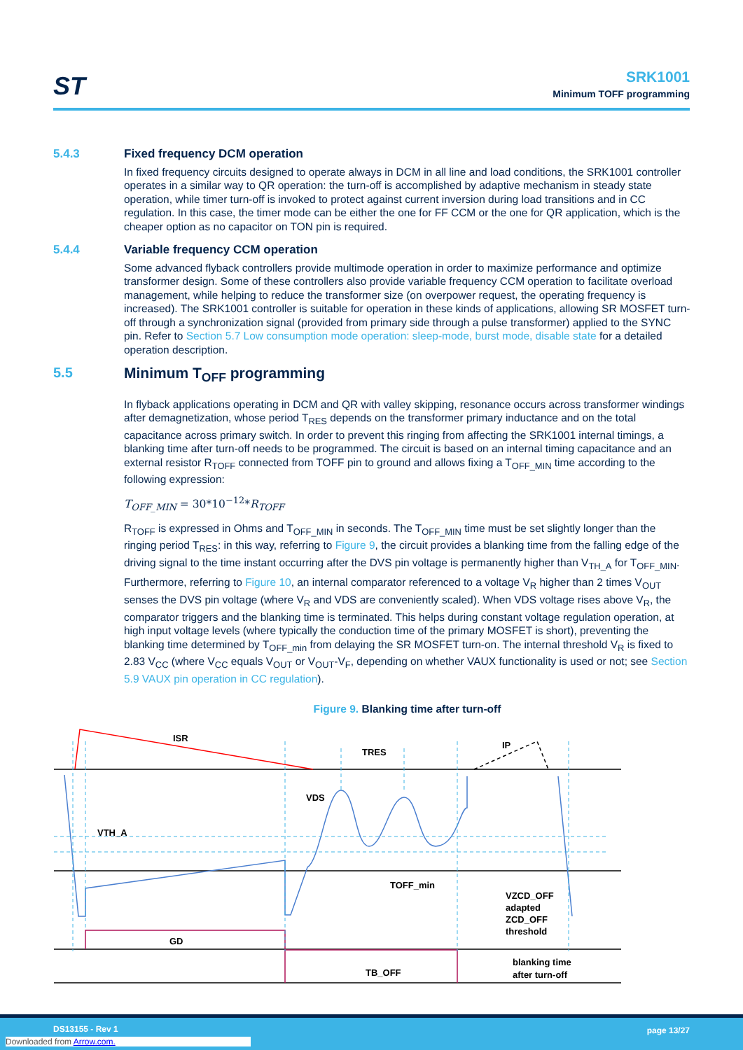ST
SRK1001
Minimum TOFF programming
5.4.3 Fixed frequency DCM operation
In fixed frequency circuits designed to operate always in DCM in all line and load conditions, the SRK1001 controller operates in a similar way to QR operation: the turn-off is accomplished by adaptive mechanism in steady state operation, while timer turn-off is invoked to protect against current inversion during load transitions and in CC regulation. In this case, the timer mode can be either the one for FF CCM or the one for QR application, which is the cheaper option as no capacitor on TON pin is required.
5.4.4 Variable frequency CCM operation
Some advanced flyback controllers provide multimode operation in order to maximize performance and optimize transformer design. Some of these controllers also provide variable frequency CCM operation to facilitate overload management, while helping to reduce the transformer size (on overpower request, the operating frequency is increased). The SRK1001 controller is suitable for operation in these kinds of applications, allowing SR MOSFET turn-off through a synchronization signal (provided from primary side through a pulse transformer) applied to the SYNC pin. Refer to Section 5.7 Low consumption mode operation: sleep-mode, burst mode, disable state for a detailed operation description.
5.5 Minimum T<sub>OFF</sub> programming
In flyback applications operating in DCM and QR with valley skipping, resonance occurs across transformer windings after demagnetization, whose period T<sub>RES</sub> depends on the transformer primary inductance and on the total capacitance across primary switch. In order to prevent this ringing from affecting the SRK1001 internal timings, a blanking time after turn-off needs to be programmed. The circuit is based on an internal timing capacitance and an external resistor R<sub>TOFF</sub> connected from TOFF pin to ground and allows fixing a T<sub>OFF_MIN</sub> time according to the following expression:
T<sub>OFF_MIN</sub> = 30*10<sup>−12</sup>*R<sub>TOFF</sub>
R<sub>TOFF</sub> is expressed in Ohms and T<sub>OFF_MIN</sub> in seconds. The T<sub>OFF_MIN</sub> time must be set slightly longer than the ringing period T<sub>RES</sub>: in this way, referring to Figure 9, the circuit provides a blanking time from the falling edge of the driving signal to the time instant occurring after the DVS pin voltage is permanently higher than V<sub>TH_A</sub> for T<sub>OFF_MIN</sub>.
Furthermore, referring to Figure 10, an internal comparator referenced to a voltage V<sub>R</sub> higher than 2 times V<sub>OUT</sub> senses the DVS pin voltage (where V<sub>R</sub> and VDS are conveniently scaled). When VDS voltage rises above V<sub>R</sub>, the comparator triggers and the blanking time is terminated. This helps during constant voltage regulation operation, at high input voltage levels (where typically the conduction time of the primary MOSFET is short), preventing the blanking time determined by T<sub>OFF_min</sub> from delaying the SR MOSFET turn-on. The internal threshold V<sub>R</sub> is fixed to 2.83 V<sub>CC</sub> (where V<sub>CC</sub> equals V<sub>OUT</sub> or V<sub>OUT</sub>-V<sub>F</sub>, depending on whether VAUX functionality is used or not; see Section 5.9 VAUX pin operation in CC regulation).
Figure 9. Blanking time after turn-off
ISR
TRES
IP
VDS
VTH_A
TOFF_min
VZCD_OFF
adapted
ZCD_OFF
threshold
GD
TB_OFF
blanking time
after turn-off
DS13155 - Rev 1 page 13/27
Downloaded from Arrow.com.